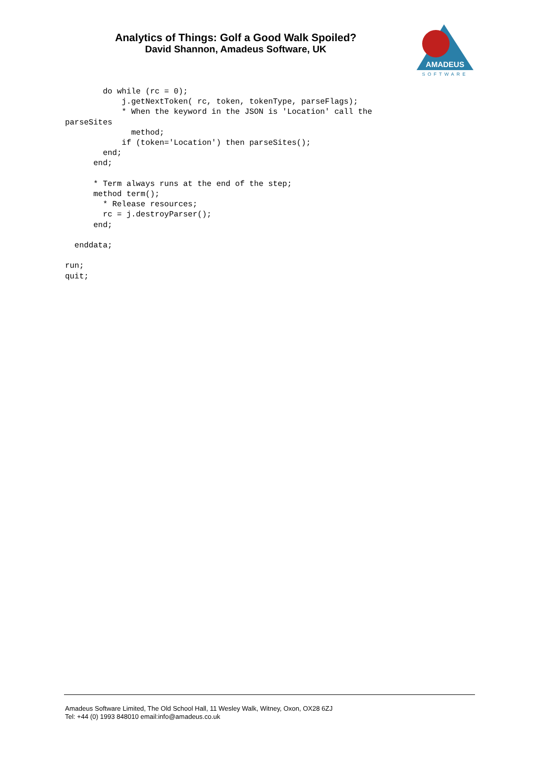Analytics of Things: Golf a Good Walk Spoiled?
David Shannon, Amadeus Software, UK
AMADEUS
SOFTWARE
        do while (rc = 0);
            j.getNextToken( rc, token, tokenType, parseFlags);
            * When the keyword in the JSON is 'Location' call the
parseSites
              method;
            if (token='Location') then parseSites();
        end;
      end;

      * Term always runs at the end of the step;
      method term();
        * Release resources;
        rc = j.destroyParser();
      end;

  enddata;

run;
quit;
Amadeus Software Limited, The Old School Hall, 11 Wesley Walk, Witney, Oxon, OX28 6ZJ
Tel: +44 (0) 1993 848010 email:info@amadeus.co.uk